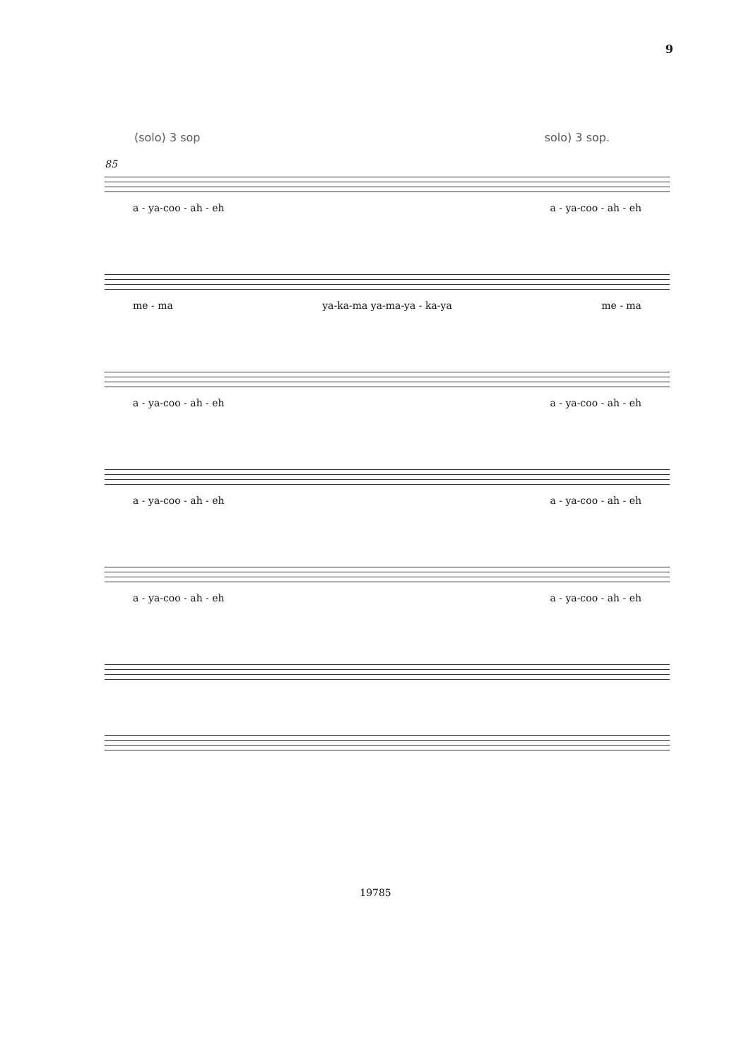9
(solo) 3 sop solo) 3 sop.
85
a - ya-coo - ah - eh a - ya-coo - ah - eh
me - ma ya-ka-ma ya-ma-ya - ka-ya me - ma
a - ya-coo - ah - eh a - ya-coo - ah - eh
a - ya-coo - ah - eh a - ya-coo - ah - eh
a - ya-coo - ah - eh a - ya-coo - ah - eh
19785